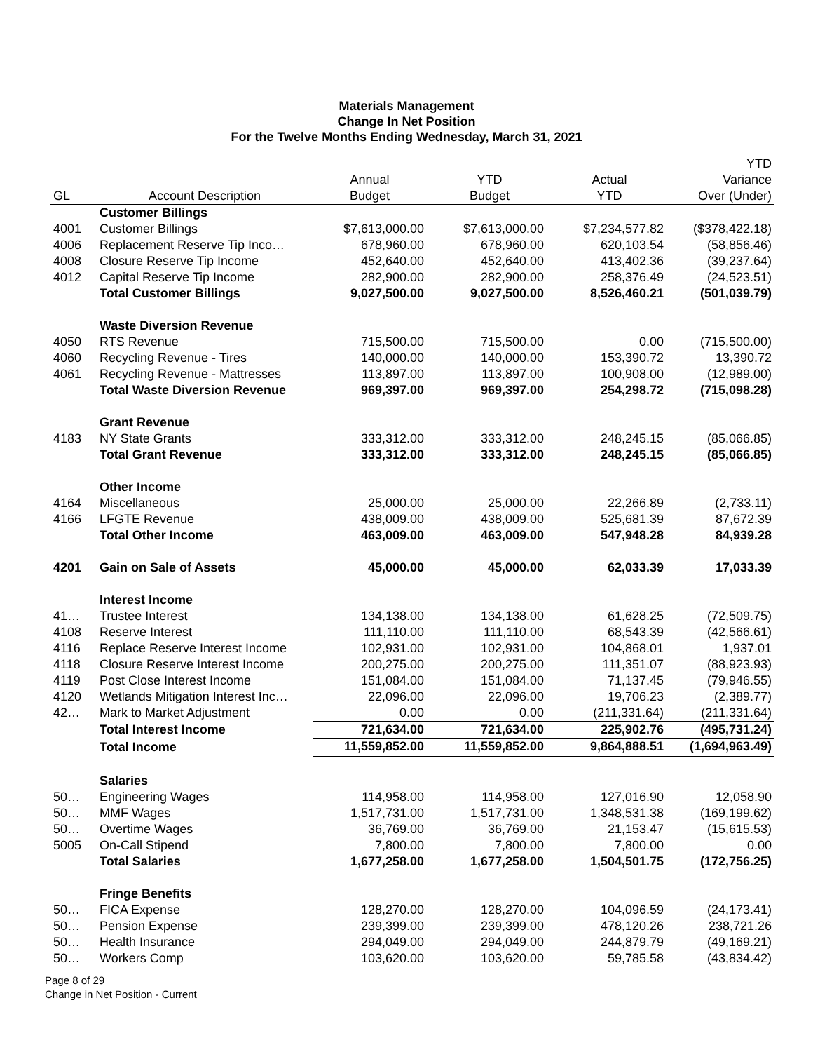Materials Management
Change In Net Position
For the Twelve Months Ending Wednesday, March 31, 2021
| GL | Account Description | Annual Budget | YTD Budget | Actual YTD | YTD Variance Over (Under) |
| --- | --- | --- | --- | --- | --- |
| | Customer Billings | | | | |
| 4001 | Customer Billings | $7,613,000.00 | $7,613,000.00 | $7,234,577.82 | ($378,422.18) |
| 4006 | Replacement Reserve Tip Inco… | 678,960.00 | 678,960.00 | 620,103.54 | (58,856.46) |
| 4008 | Closure Reserve Tip Income | 452,640.00 | 452,640.00 | 413,402.36 | (39,237.64) |
| 4012 | Capital Reserve Tip Income | 282,900.00 | 282,900.00 | 258,376.49 | (24,523.51) |
| | Total Customer Billings | 9,027,500.00 | 9,027,500.00 | 8,526,460.21 | (501,039.79) |
| | Waste Diversion Revenue | | | | |
| 4050 | RTS Revenue | 715,500.00 | 715,500.00 | 0.00 | (715,500.00) |
| 4060 | Recycling Revenue - Tires | 140,000.00 | 140,000.00 | 153,390.72 | 13,390.72 |
| 4061 | Recycling Revenue - Mattresses | 113,897.00 | 113,897.00 | 100,908.00 | (12,989.00) |
| | Total Waste Diversion Revenue | 969,397.00 | 969,397.00 | 254,298.72 | (715,098.28) |
| | Grant Revenue | | | | |
| 4183 | NY State Grants | 333,312.00 | 333,312.00 | 248,245.15 | (85,066.85) |
| | Total Grant Revenue | 333,312.00 | 333,312.00 | 248,245.15 | (85,066.85) |
| | Other Income | | | | |
| 4164 | Miscellaneous | 25,000.00 | 25,000.00 | 22,266.89 | (2,733.11) |
| 4166 | LFGTE Revenue | 438,009.00 | 438,009.00 | 525,681.39 | 87,672.39 |
| | Total Other Income | 463,009.00 | 463,009.00 | 547,948.28 | 84,939.28 |
| 4201 | Gain on Sale of Assets | 45,000.00 | 45,000.00 | 62,033.39 | 17,033.39 |
| | Interest Income | | | | |
| 41… | Trustee Interest | 134,138.00 | 134,138.00 | 61,628.25 | (72,509.75) |
| 4108 | Reserve Interest | 111,110.00 | 111,110.00 | 68,543.39 | (42,566.61) |
| 4116 | Replace Reserve Interest Income | 102,931.00 | 102,931.00 | 104,868.01 | 1,937.01 |
| 4118 | Closure Reserve Interest Income | 200,275.00 | 200,275.00 | 111,351.07 | (88,923.93) |
| 4119 | Post Close Interest Income | 151,084.00 | 151,084.00 | 71,137.45 | (79,946.55) |
| 4120 | Wetlands Mitigation Interest Inc… | 22,096.00 | 22,096.00 | 19,706.23 | (2,389.77) |
| 42… | Mark to Market Adjustment | 0.00 | 0.00 | (211,331.64) | (211,331.64) |
| | Total Interest Income | 721,634.00 | 721,634.00 | 225,902.76 | (495,731.24) |
| | Total Income | 11,559,852.00 | 11,559,852.00 | 9,864,888.51 | (1,694,963.49) |
| | Salaries | | | | |
| 50… | Engineering Wages | 114,958.00 | 114,958.00 | 127,016.90 | 12,058.90 |
| 50… | MMF Wages | 1,517,731.00 | 1,517,731.00 | 1,348,531.38 | (169,199.62) |
| 50… | Overtime Wages | 36,769.00 | 36,769.00 | 21,153.47 | (15,615.53) |
| 5005 | On-Call Stipend | 7,800.00 | 7,800.00 | 7,800.00 | 0.00 |
| | Total Salaries | 1,677,258.00 | 1,677,258.00 | 1,504,501.75 | (172,756.25) |
| | Fringe Benefits | | | | |
| 50… | FICA Expense | 128,270.00 | 128,270.00 | 104,096.59 | (24,173.41) |
| 50… | Pension Expense | 239,399.00 | 239,399.00 | 478,120.26 | 238,721.26 |
| 50… | Health Insurance | 294,049.00 | 294,049.00 | 244,879.79 | (49,169.21) |
| 50… | Workers Comp | 103,620.00 | 103,620.00 | 59,785.58 | (43,834.42) |
Page 8 of 29
Change in Net Position - Current